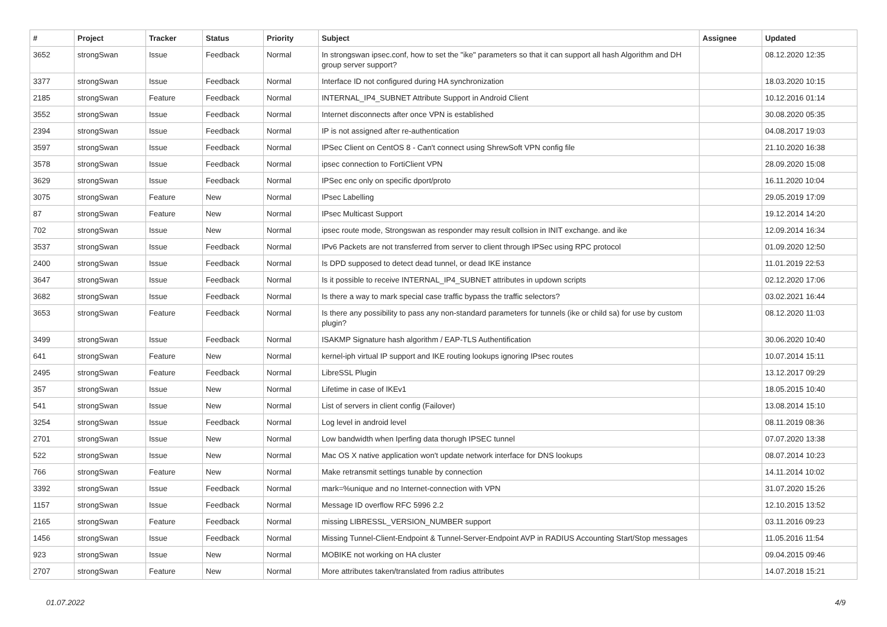| # | Project | Tracker | Status | Priority | Subject | Assignee | Updated |
| --- | --- | --- | --- | --- | --- | --- | --- |
| 3652 | strongSwan | Issue | Feedback | Normal | In strongswan ipsec.conf, how to set the "ike" parameters so that it can support all hash Algorithm and DH group server support? | | 08.12.2020 12:35 |
| 3377 | strongSwan | Issue | Feedback | Normal | Interface ID not configured during HA synchronization | | 18.03.2020 10:15 |
| 2185 | strongSwan | Feature | Feedback | Normal | INTERNAL_IP4_SUBNET Attribute Support in Android Client | | 10.12.2016 01:14 |
| 3552 | strongSwan | Issue | Feedback | Normal | Internet disconnects after once VPN is established | | 30.08.2020 05:35 |
| 2394 | strongSwan | Issue | Feedback | Normal | IP is not assigned after re-authentication | | 04.08.2017 19:03 |
| 3597 | strongSwan | Issue | Feedback | Normal | IPSec Client on CentOS 8 - Can't connect using ShrewSoft VPN config file | | 21.10.2020 16:38 |
| 3578 | strongSwan | Issue | Feedback | Normal | ipsec connection to FortiClient VPN | | 28.09.2020 15:08 |
| 3629 | strongSwan | Issue | Feedback | Normal | IPSec enc only on specific dport/proto | | 16.11.2020 10:04 |
| 3075 | strongSwan | Feature | New | Normal | IPsec Labelling | | 29.05.2019 17:09 |
| 87 | strongSwan | Feature | New | Normal | IPsec Multicast Support | | 19.12.2014 14:20 |
| 702 | strongSwan | Issue | New | Normal | ipsec route mode, Strongswan as responder may result collsion in INIT exchange. and ike | | 12.09.2014 16:34 |
| 3537 | strongSwan | Issue | Feedback | Normal | IPv6 Packets are not transferred from server to client through IPSec using RPC protocol | | 01.09.2020 12:50 |
| 2400 | strongSwan | Issue | Feedback | Normal | Is DPD supposed to detect dead tunnel, or dead IKE instance | | 11.01.2019 22:53 |
| 3647 | strongSwan | Issue | Feedback | Normal | Is it possible to receive INTERNAL_IP4_SUBNET attributes in updown scripts | | 02.12.2020 17:06 |
| 3682 | strongSwan | Issue | Feedback | Normal | Is there a way to mark special case traffic bypass the traffic selectors? | | 03.02.2021 16:44 |
| 3653 | strongSwan | Feature | Feedback | Normal | Is there any possibility to pass any non-standard parameters for tunnels (ike or child sa) for use by custom plugin? | | 08.12.2020 11:03 |
| 3499 | strongSwan | Issue | Feedback | Normal | ISAKMP Signature hash algorithm / EAP-TLS Authentification | | 30.06.2020 10:40 |
| 641 | strongSwan | Feature | New | Normal | kernel-iph virtual IP support and IKE routing lookups ignoring IPsec routes | | 10.07.2014 15:11 |
| 2495 | strongSwan | Feature | Feedback | Normal | LibreSSL Plugin | | 13.12.2017 09:29 |
| 357 | strongSwan | Issue | New | Normal | Lifetime in case of IKEv1 | | 18.05.2015 10:40 |
| 541 | strongSwan | Issue | New | Normal | List of servers in client config (Failover) | | 13.08.2014 15:10 |
| 3254 | strongSwan | Issue | Feedback | Normal | Log level in android level | | 08.11.2019 08:36 |
| 2701 | strongSwan | Issue | New | Normal | Low bandwidth when Iperfing data thorugh IPSEC tunnel | | 07.07.2020 13:38 |
| 522 | strongSwan | Issue | New | Normal | Mac OS X native application won't update network interface for DNS lookups | | 08.07.2014 10:23 |
| 766 | strongSwan | Feature | New | Normal | Make retransmit settings tunable by connection | | 14.11.2014 10:02 |
| 3392 | strongSwan | Issue | Feedback | Normal | mark=%unique and no Internet-connection with VPN | | 31.07.2020 15:26 |
| 1157 | strongSwan | Issue | Feedback | Normal | Message ID overflow RFC 5996 2.2 | | 12.10.2015 13:52 |
| 2165 | strongSwan | Feature | Feedback | Normal | missing LIBRESSL_VERSION_NUMBER support | | 03.11.2016 09:23 |
| 1456 | strongSwan | Issue | Feedback | Normal | Missing Tunnel-Client-Endpoint & Tunnel-Server-Endpoint AVP in RADIUS Accounting Start/Stop messages | | 11.05.2016 11:54 |
| 923 | strongSwan | Issue | New | Normal | MOBIKE not working on HA cluster | | 09.04.2015 09:46 |
| 2707 | strongSwan | Feature | New | Normal | More attributes taken/translated from radius attributes | | 14.07.2018 15:21 |
01.07.2022 4/9